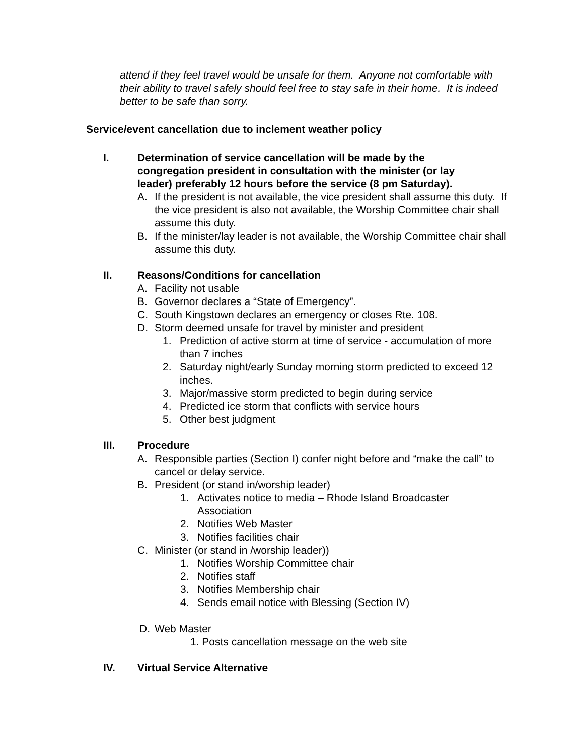attend if they feel travel would be unsafe for them. Anyone not comfortable with their ability to travel safely should feel free to stay safe in their home. It is indeed better to be safe than sorry.
Service/event cancellation due to inclement weather policy
I. Determination of service cancellation will be made by the congregation president in consultation with the minister (or lay leader) preferably 12 hours before the service (8 pm Saturday).
A. If the president is not available, the vice president shall assume this duty. If the vice president is also not available, the Worship Committee chair shall assume this duty.
B. If the minister/lay leader is not available, the Worship Committee chair shall assume this duty.
II. Reasons/Conditions for cancellation
A. Facility not usable
B. Governor declares a “State of Emergency”.
C. South Kingstown declares an emergency or closes Rte. 108.
D. Storm deemed unsafe for travel by minister and president
1. Prediction of active storm at time of service - accumulation of more than 7 inches
2. Saturday night/early Sunday morning storm predicted to exceed 12 inches.
3. Major/massive storm predicted to begin during service
4. Predicted ice storm that conflicts with service hours
5. Other best judgment
III. Procedure
A. Responsible parties (Section I) confer night before and “make the call” to cancel or delay service.
B. President (or stand in/worship leader)
1. Activates notice to media – Rhode Island Broadcaster Association
2. Notifies Web Master
3. Notifies facilities chair
C. Minister (or stand in /worship leader))
1. Notifies Worship Committee chair
2. Notifies staff
3. Notifies Membership chair
4. Sends email notice with Blessing (Section IV)
D. Web Master
1. Posts cancellation message on the web site
IV. Virtual Service Alternative